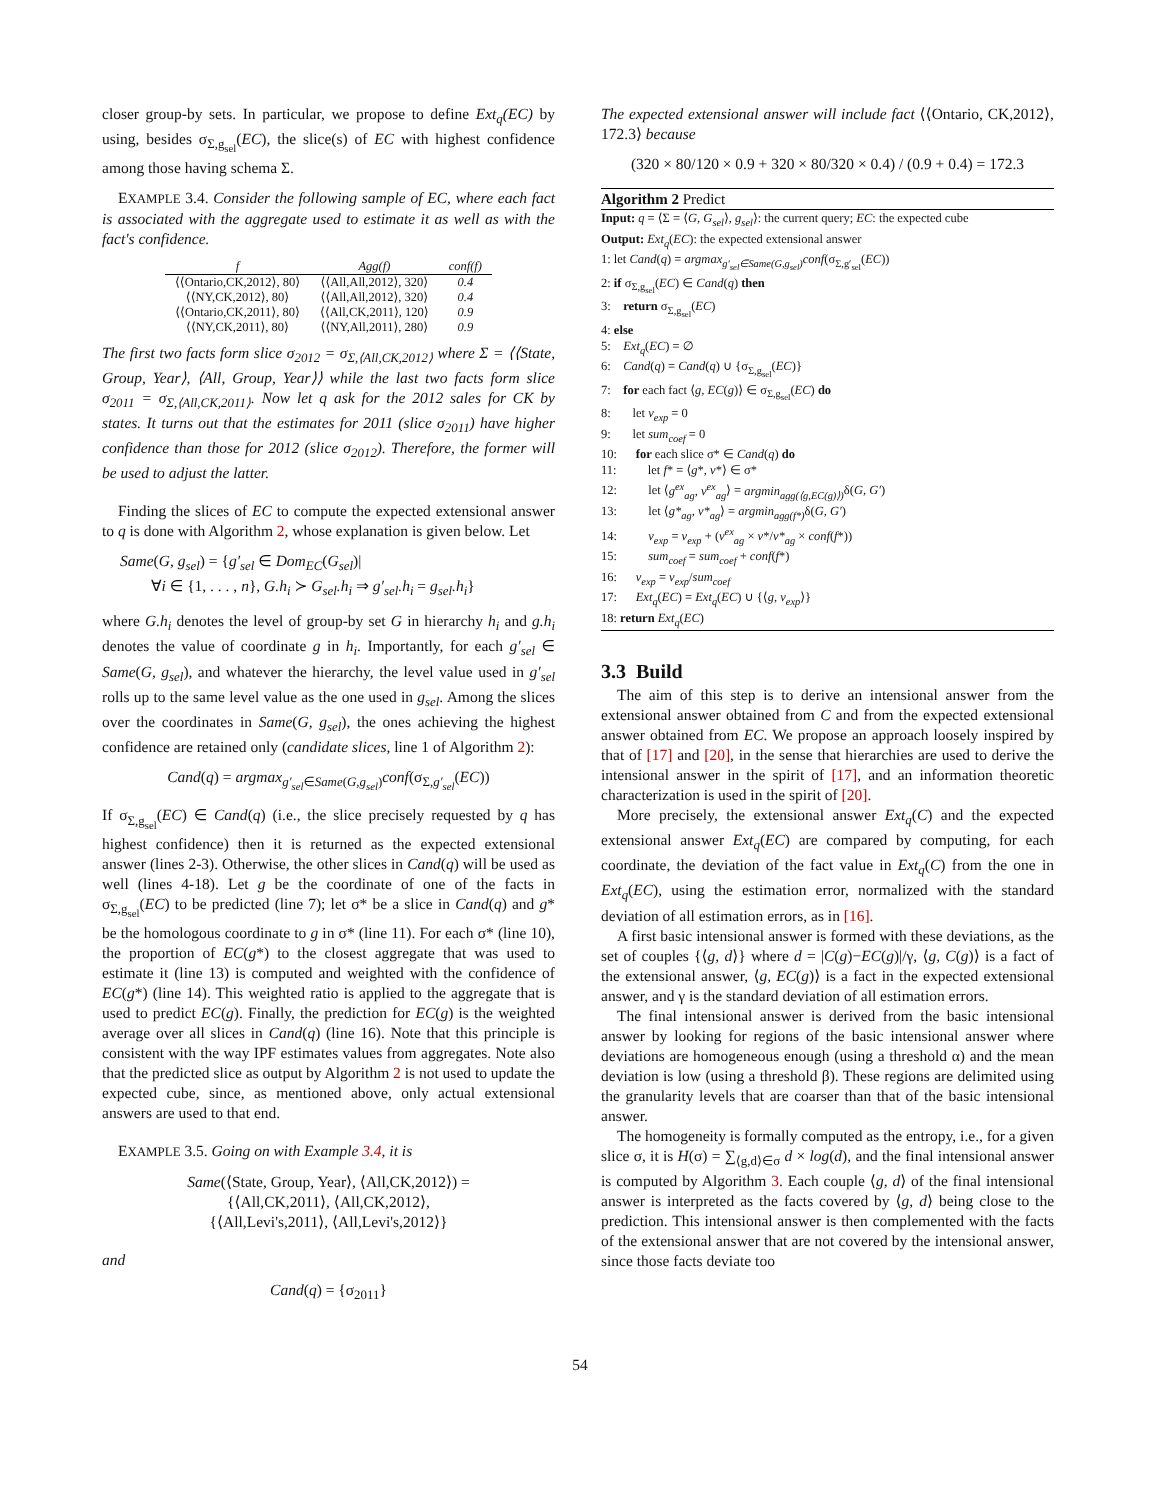closer group-by sets. In particular, we propose to define Ext<sub>q</sub>(EC) by using, besides σ<sub>Σ,g<sub>sel</sub></sub>(EC), the slice(s) of EC with highest confidence among those having schema Σ.
EXAMPLE 3.4. Consider the following sample of EC, where each fact is associated with the aggregate used to estimate it as well as with the fact's confidence.
| f | Agg(f) | conf(f) |
| --- | --- | --- |
| ⟨⟨Ontario,CK,2012⟩, 80⟩ | ⟨⟨All,All,2012⟩, 320⟩ | 0.4 |
| ⟨⟨NY,CK,2012⟩, 80⟩ | ⟨⟨All,All,2012⟩, 320⟩ | 0.4 |
| ⟨⟨Ontario,CK,2011⟩, 80⟩ | ⟨⟨All,CK,2011⟩, 120⟩ | 0.9 |
| ⟨⟨NY,CK,2011⟩, 80⟩ | ⟨⟨NY,All,2011⟩, 280⟩ | 0.9 |
The first two facts form slice σ<sub>2012</sub> = σ<sub>Σ,⟨All,CK,2012⟩</sub> where Σ = ⟨⟨State, Group, Year⟩, ⟨All, Group, Year⟩⟩ while the last two facts form slice σ<sub>2011</sub> = σ<sub>Σ,⟨All,CK,2011⟩</sub>. Now let q ask for the 2012 sales for CK by states. It turns out that the estimates for 2011 (slice σ<sub>2011</sub>) have higher confidence than those for 2012 (slice σ<sub>2012</sub>). Therefore, the former will be used to adjust the latter.
Finding the slices of EC to compute the expected extensional answer to q is done with Algorithm 2, whose explanation is given below. Let
Same(G, g<sub>sel</sub>) = {g′<sub>sel</sub> ∈ Dom<sub>EC</sub>(G<sub>sel</sub>)|
∀i ∈ {1, . . . , n}, G.h<sub>i</sub> ≻ G<sub>sel</sub>.h<sub>i</sub> ⇒ g′<sub>sel</sub>.h<sub>i</sub> = g<sub>sel</sub>.h<sub>i</sub>}
where G.h<sub>i</sub> denotes the level of group-by set G in hierarchy h<sub>i</sub> and g.h<sub>i</sub> denotes the value of coordinate g in h<sub>i</sub>. Importantly, for each g′<sub>sel</sub> ∈ Same(G, g<sub>sel</sub>), and whatever the hierarchy, the level value used in g′<sub>sel</sub> rolls up to the same level value as the one used in g<sub>sel</sub>. Among the slices over the coordinates in Same(G, g<sub>sel</sub>), the ones achieving the highest confidence are retained only (candidate slices, line 1 of Algorithm 2):
Cand(q) = argmax<sub>g′<sub>sel</sub>∈Same(G,g<sub>sel</sub>)</sub>conf(σ<sub>Σ,g′<sub>sel</sub></sub>(EC))
If σ<sub>Σ,g<sub>sel</sub></sub>(EC) ∈ Cand(q) (i.e., the slice precisely requested by q has highest confidence) then it is returned as the expected extensional answer (lines 2-3). Otherwise, the other slices in Cand(q) will be used as well (lines 4-18). Let g be the coordinate of one of the facts in σ<sub>Σ,g<sub>sel</sub></sub>(EC) to be predicted (line 7); let σ* be a slice in Cand(q) and g* be the homologous coordinate to g in σ* (line 11). For each σ* (line 10), the proportion of EC(g*) to the closest aggregate that was used to estimate it (line 13) is computed and weighted with the confidence of EC(g*) (line 14). This weighted ratio is applied to the aggregate that is used to predict EC(g). Finally, the prediction for EC(g) is the weighted average over all slices in Cand(q) (line 16). Note that this principle is consistent with the way IPF estimates values from aggregates. Note also that the predicted slice as output by Algorithm 2 is not used to update the expected cube, since, as mentioned above, only actual extensional answers are used to that end.
EXAMPLE 3.5. Going on with Example 3.4, it is
Same(⟨State, Group, Year⟩, ⟨All,CK,2012⟩) =
{⟨All,CK,2011⟩, ⟨All,CK,2012⟩,
{⟨All,Levi's,2011⟩, ⟨All,Levi's,2012⟩}
and
Cand(q) = {σ<sub>2011</sub>}
The expected extensional answer will include fact ⟨⟨Ontario, CK,2012⟩, 172.3⟩ because
(320 × 80/120 × 0.9 + 320 × 80/320 × 0.4) / (0.9 + 0.4) = 172.3
Algorithm 2 Predict
Input: q = ⟨Σ = ⟨G, G<sub>sel</sub>⟩, g<sub>sel</sub>⟩: the current query; EC: the expected cube
Output: Ext<sub>q</sub>(EC): the expected extensional answer
1: let Cand(q) = argmax<sub>g′<sub>sel</sub>∈Same(G,g<sub>sel</sub>)</sub>conf(σ<sub>Σ,g′<sub>sel</sub></sub>(EC))
2: if σ<sub>Σ,g<sub>sel</sub></sub>(EC) ∈ Cand(q) then
3: return σ<sub>Σ,g<sub>sel</sub></sub>(EC)
4: else
5: Ext<sub>q</sub>(EC) = ∅
6: Cand(q) = Cand(q) ∪ {σ<sub>Σ,g<sub>sel</sub></sub>(EC)}
7: for each fact ⟨g, EC(g)⟩ ∈ σ<sub>Σ,g<sub>sel</sub></sub>(EC) do
8: let v<sub>exp</sub> = 0
9: let sum<sub>coef</sub> = 0
10: for each slice σ* ∈ Cand(q) do
11: let f* = ⟨g*, v*⟩ ∈ σ*
12: let ⟨g<sup>ex</sup><sub>ag</sub>, v<sup>ex</sup><sub>ag</sub>⟩ = argmin<sub>agg(⟨g,EC(g)⟩)</sub> δ(G, G′)
13: let ⟨g*<sub>ag</sub>, v*<sub>ag</sub>⟩ = argmin<sub>agg(f*)</sub> δ(G, G′)
14: v<sub>exp</sub> = v<sub>exp</sub> + (v<sup>ex</sup><sub>ag</sub> × v*/v*<sub>ag</sub> × conf(f*))
15: sum<sub>coef</sub> = sum<sub>coef</sub> + conf(f*)
16: v<sub>exp</sub> = v<sub>exp</sub>/sum<sub>coef</sub>
17: Ext<sub>q</sub>(EC) = Ext<sub>q</sub>(EC) ∪ {⟨g, v<sub>exp</sub>⟩}
18: return Ext<sub>q</sub>(EC)
3.3 Build
The aim of this step is to derive an intensional answer from the extensional answer obtained from C and from the expected extensional answer obtained from EC. We propose an approach loosely inspired by that of [17] and [20], in the sense that hierarchies are used to derive the intensional answer in the spirit of [17], and an information theoretic characterization is used in the spirit of [20].
More precisely, the extensional answer Ext<sub>q</sub>(C) and the expected extensional answer Ext<sub>q</sub>(EC) are compared by computing, for each coordinate, the deviation of the fact value in Ext<sub>q</sub>(C) from the one in Ext<sub>q</sub>(EC), using the estimation error, normalized with the standard deviation of all estimation errors, as in [16].
A first basic intensional answer is formed with these deviations, as the set of couples {⟨g, d⟩} where d = |C(g)−EC(g)|/γ, ⟨g, C(g)⟩ is a fact of the extensional answer, ⟨g, EC(g)⟩ is a fact in the expected extensional answer, and γ is the standard deviation of all estimation errors.
The final intensional answer is derived from the basic intensional answer by looking for regions of the basic intensional answer where deviations are homogeneous enough (using a threshold α) and the mean deviation is low (using a threshold β). These regions are delimited using the granularity levels that are coarser than that of the basic intensional answer.
The homogeneity is formally computed as the entropy, i.e., for a given slice σ, it is H(σ) = ∑<sub>⟨g,d⟩∈σ</sub> d × log(d), and the final intensional answer is computed by Algorithm 3. Each couple ⟨g, d⟩ of the final intensional answer is interpreted as the facts covered by ⟨g, d⟩ being close to the prediction. This intensional answer is then complemented with the facts of the extensional answer that are not covered by the intensional answer, since those facts deviate too
54